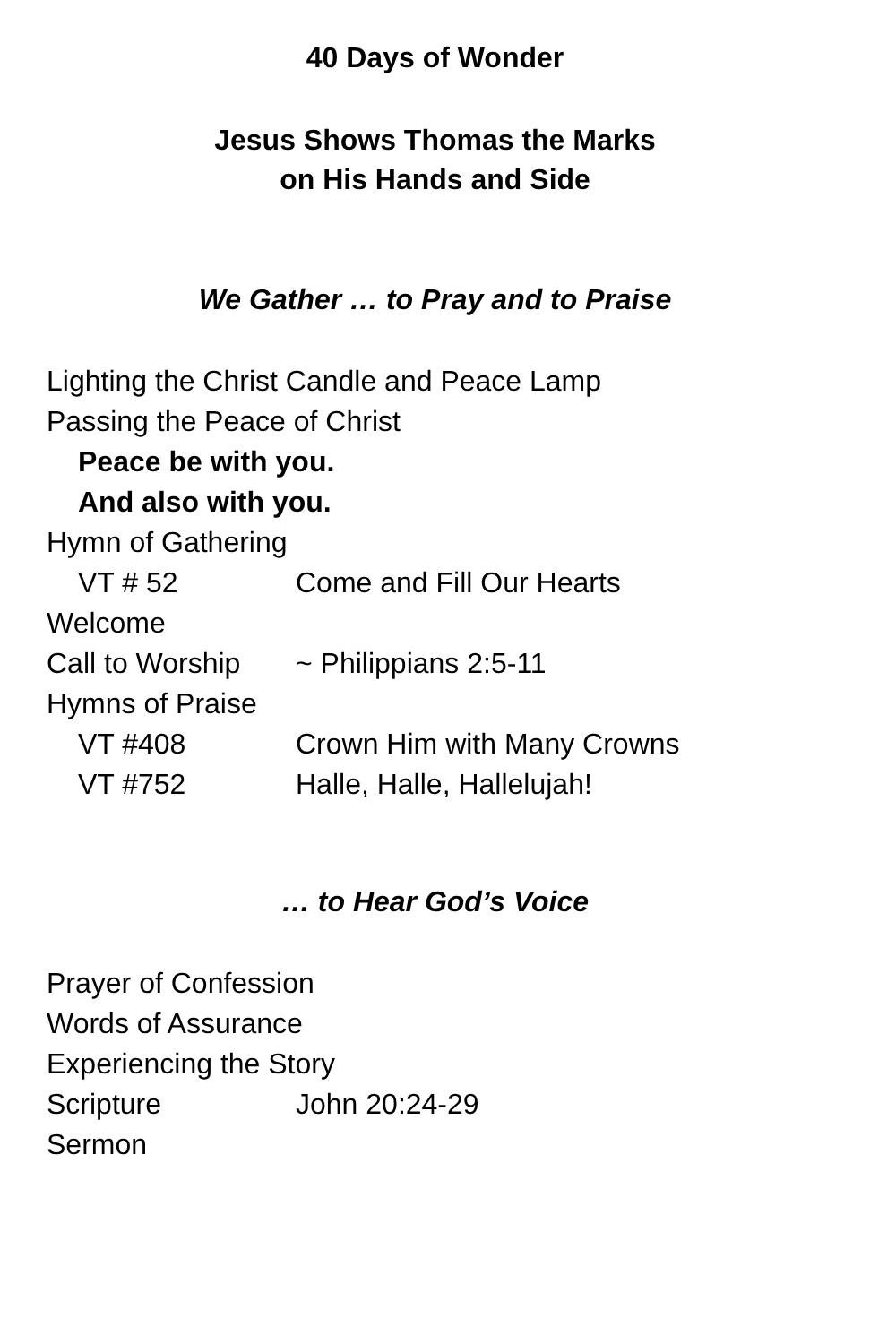40 Days of Wonder
Jesus Shows Thomas the Marks
on His Hands and Side
We Gather … to Pray and to Praise
Lighting the Christ Candle and Peace Lamp
Passing the Peace of Christ
Peace be with you.
And also with you.
Hymn of Gathering
VT # 52 Come and Fill Our Hearts
Welcome
Call to Worship ~ Philippians 2:5-11
Hymns of Praise
VT #408 Crown Him with Many Crowns
VT #752 Halle, Halle, Hallelujah!
… to Hear God’s Voice
Prayer of Confession
Words of Assurance
Experiencing the Story
Scripture John 20:24-29
Sermon